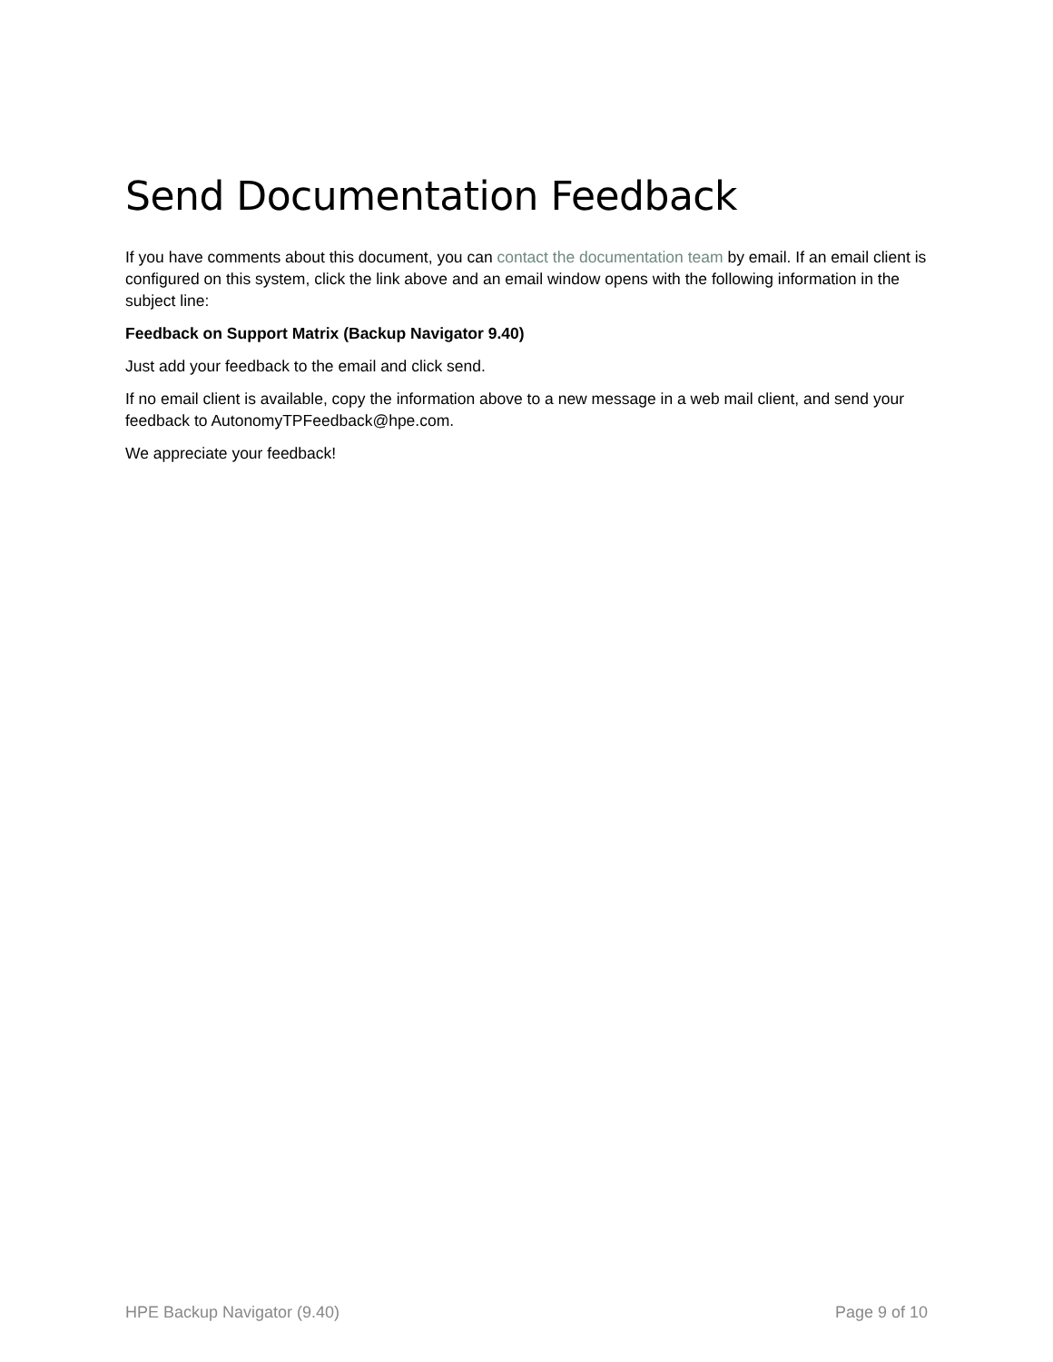Send Documentation Feedback
If you have comments about this document, you can contact the documentation team by email. If an email client is configured on this system, click the link above and an email window opens with the following information in the subject line:
Feedback on Support Matrix (Backup Navigator 9.40)
Just add your feedback to the email and click send.
If no email client is available, copy the information above to a new message in a web mail client, and send your feedback to AutonomyTPFeedback@hpe.com.
We appreciate your feedback!
HPE Backup Navigator (9.40) Page 9 of 10